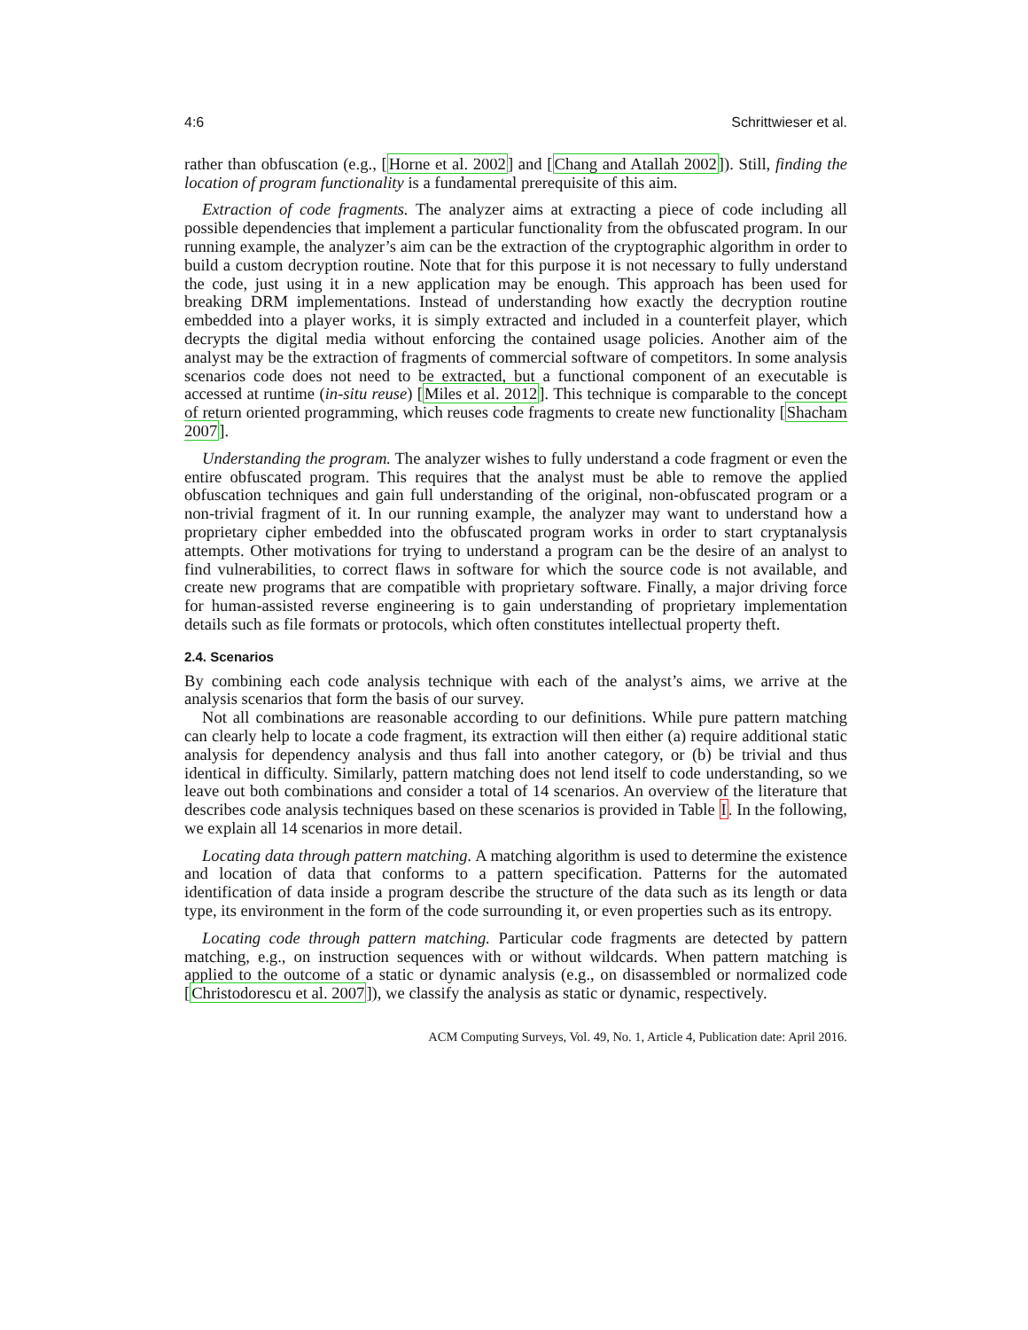4:6 Schrittwieser et al.
rather than obfuscation (e.g., [Horne et al. 2002] and [Chang and Atallah 2002]). Still, finding the location of program functionality is a fundamental prerequisite of this aim.
Extraction of code fragments. The analyzer aims at extracting a piece of code including all possible dependencies that implement a particular functionality from the obfuscated program. In our running example, the analyzer’s aim can be the extraction of the cryptographic algorithm in order to build a custom decryption routine. Note that for this purpose it is not necessary to fully understand the code, just using it in a new application may be enough. This approach has been used for breaking DRM implementations. Instead of understanding how exactly the decryption routine embedded into a player works, it is simply extracted and included in a counterfeit player, which decrypts the digital media without enforcing the contained usage policies. Another aim of the analyst may be the extraction of fragments of commercial software of competitors. In some analysis scenarios code does not need to be extracted, but a functional component of an executable is accessed at runtime (in-situ reuse) [Miles et al. 2012]. This technique is comparable to the concept of return oriented programming, which reuses code fragments to create new functionality [Shacham 2007].
Understanding the program. The analyzer wishes to fully understand a code fragment or even the entire obfuscated program. This requires that the analyst must be able to remove the applied obfuscation techniques and gain full understanding of the original, non-obfuscated program or a non-trivial fragment of it. In our running example, the analyzer may want to understand how a proprietary cipher embedded into the obfuscated program works in order to start cryptanalysis attempts. Other motivations for trying to understand a program can be the desire of an analyst to find vulnerabilities, to correct flaws in software for which the source code is not available, and create new programs that are compatible with proprietary software. Finally, a major driving force for human-assisted reverse engineering is to gain understanding of proprietary implementation details such as file formats or protocols, which often constitutes intellectual property theft.
2.4. Scenarios
By combining each code analysis technique with each of the analyst’s aims, we arrive at the analysis scenarios that form the basis of our survey.
Not all combinations are reasonable according to our definitions. While pure pattern matching can clearly help to locate a code fragment, its extraction will then either (a) require additional static analysis for dependency analysis and thus fall into another category, or (b) be trivial and thus identical in difficulty. Similarly, pattern matching does not lend itself to code understanding, so we leave out both combinations and consider a total of 14 scenarios. An overview of the literature that describes code analysis techniques based on these scenarios is provided in Table I. In the following, we explain all 14 scenarios in more detail.
Locating data through pattern matching. A matching algorithm is used to determine the existence and location of data that conforms to a pattern specification. Patterns for the automated identification of data inside a program describe the structure of the data such as its length or data type, its environment in the form of the code surrounding it, or even properties such as its entropy.
Locating code through pattern matching. Particular code fragments are detected by pattern matching, e.g., on instruction sequences with or without wildcards. When pattern matching is applied to the outcome of a static or dynamic analysis (e.g., on disassembled or normalized code [Christodorescu et al. 2007]), we classify the analysis as static or dynamic, respectively.
ACM Computing Surveys, Vol. 49, No. 1, Article 4, Publication date: April 2016.